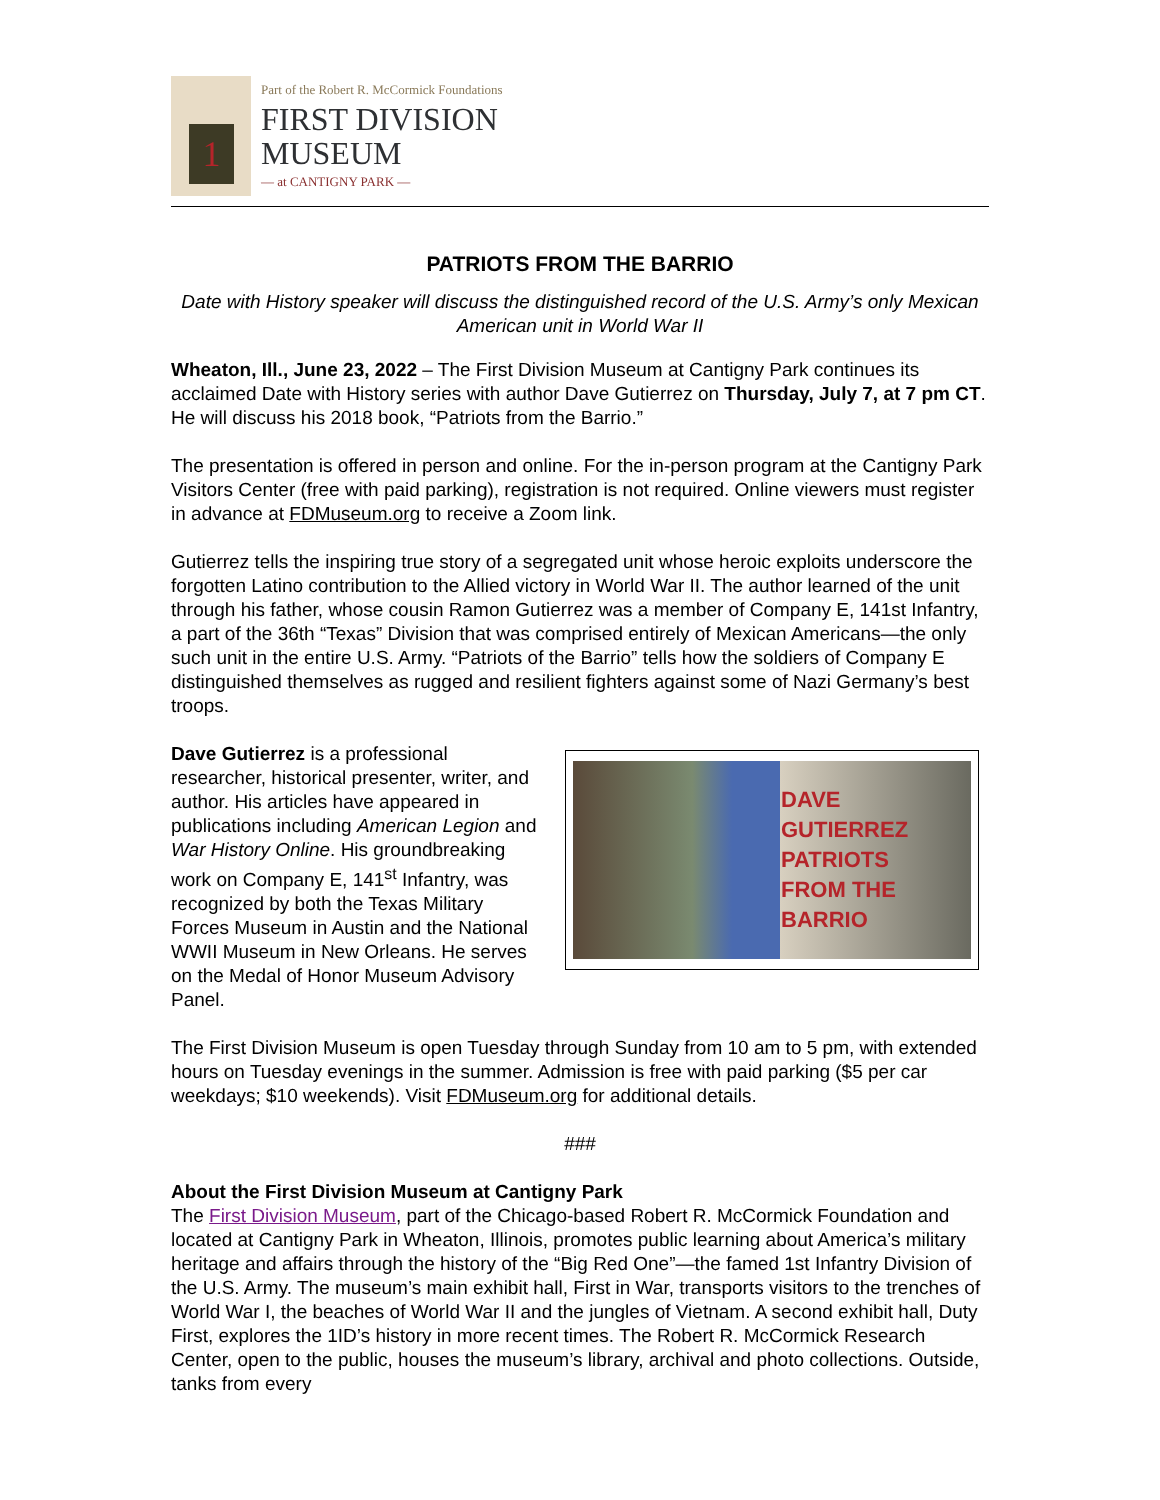1
Part of the Robert R. McCormick Foundations
FIRST DIVISION
MUSEUM
— at CANTIGNY PARK —
PATRIOTS FROM THE BARRIO
Date with History speaker will discuss the distinguished record of the U.S. Army’s only Mexican American unit in World War II
Wheaton, Ill., June 23, 2022 – The First Division Museum at Cantigny Park continues its acclaimed Date with History series with author Dave Gutierrez on Thursday, July 7, at 7 pm CT. He will discuss his 2018 book, “Patriots from the Barrio.”
The presentation is offered in person and online. For the in-person program at the Cantigny Park Visitors Center (free with paid parking), registration is not required. Online viewers must register in advance at FDMuseum.org to receive a Zoom link.
Gutierrez tells the inspiring true story of a segregated unit whose heroic exploits underscore the forgotten Latino contribution to the Allied victory in World War II. The author learned of the unit through his father, whose cousin Ramon Gutierrez was a member of Company E, 141st Infantry, a part of the 36th “Texas” Division that was comprised entirely of Mexican Americans—the only such unit in the entire U.S. Army. “Patriots of the Barrio” tells how the soldiers of Company E distinguished themselves as rugged and resilient fighters against some of Nazi Germany’s best troops.
DAVE GUTIERREZ
PATRIOTS
FROM THE
BARRIO
Dave Gutierrez is a professional researcher, historical presenter, writer, and author. His articles have appeared in publications including American Legion and War History Online. His groundbreaking work on Company E, 141<sup>st</sup> Infantry, was recognized by both the Texas Military Forces Museum in Austin and the National WWII Museum in New Orleans. He serves on the Medal of Honor Museum Advisory Panel.
The First Division Museum is open Tuesday through Sunday from 10 am to 5 pm, with extended hours on Tuesday evenings in the summer. Admission is free with paid parking ($5 per car weekdays; $10 weekends). Visit FDMuseum.org for additional details.
###
About the First Division Museum at Cantigny Park
The First Division Museum, part of the Chicago-based Robert R. McCormick Foundation and located at Cantigny Park in Wheaton, Illinois, promotes public learning about America’s military heritage and affairs through the history of the “Big Red One”—the famed 1st Infantry Division of the U.S. Army. The museum’s main exhibit hall, First in War, transports visitors to the trenches of World War I, the beaches of World War II and the jungles of Vietnam. A second exhibit hall, Duty First, explores the 1ID’s history in more recent times. The Robert R. McCormick Research Center, open to the public, houses the museum’s library, archival and photo collections. Outside, tanks from every